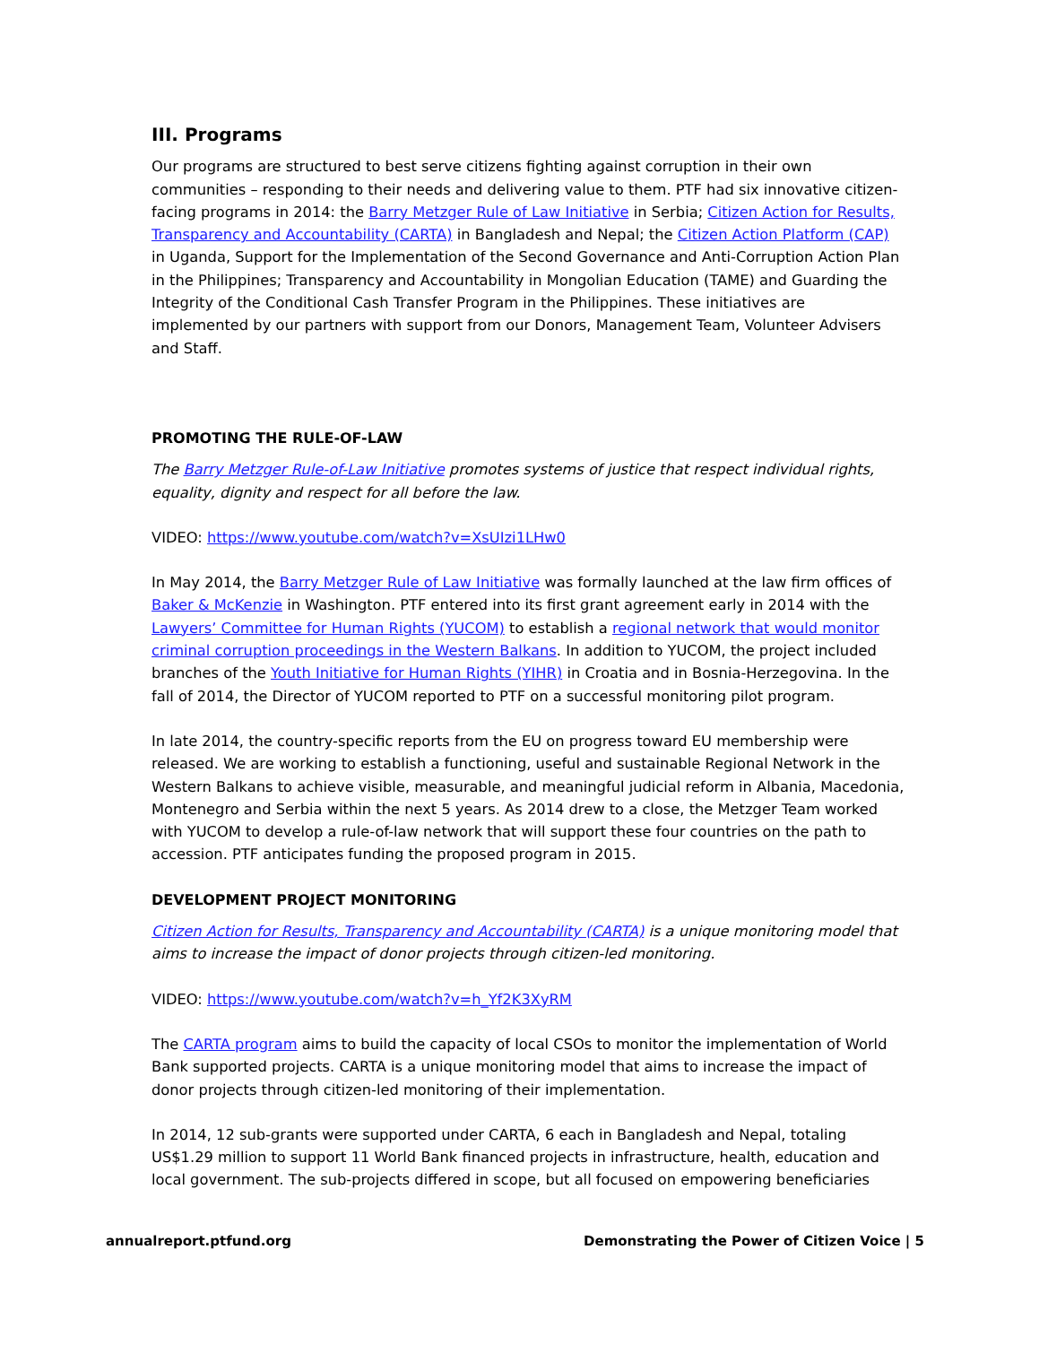III. Programs
Our programs are structured to best serve citizens fighting against corruption in their own communities – responding to their needs and delivering value to them. PTF had six innovative citizen-facing programs in 2014: the Barry Metzger Rule of Law Initiative in Serbia; Citizen Action for Results, Transparency and Accountability (CARTA) in Bangladesh and Nepal; the Citizen Action Platform (CAP) in Uganda, Support for the Implementation of the Second Governance and Anti-Corruption Action Plan in the Philippines; Transparency and Accountability in Mongolian Education (TAME) and Guarding the Integrity of the Conditional Cash Transfer Program in the Philippines. These initiatives are implemented by our partners with support from our Donors, Management Team, Volunteer Advisers and Staff.
PROMOTING THE RULE-OF-LAW
The Barry Metzger Rule-of-Law Initiative promotes systems of justice that respect individual rights, equality, dignity and respect for all before the law.
VIDEO: https://www.youtube.com/watch?v=XsUIzi1LHw0
In May 2014, the Barry Metzger Rule of Law Initiative was formally launched at the law firm offices of Baker & McKenzie in Washington. PTF entered into its first grant agreement early in 2014 with the Lawyers’ Committee for Human Rights (YUCOM) to establish a regional network that would monitor criminal corruption proceedings in the Western Balkans. In addition to YUCOM, the project included branches of the Youth Initiative for Human Rights (YIHR) in Croatia and in Bosnia-Herzegovina. In the fall of 2014, the Director of YUCOM reported to PTF on a successful monitoring pilot program.
In late 2014, the country-specific reports from the EU on progress toward EU membership were released. We are working to establish a functioning, useful and sustainable Regional Network in the Western Balkans to achieve visible, measurable, and meaningful judicial reform in Albania, Macedonia, Montenegro and Serbia within the next 5 years. As 2014 drew to a close, the Metzger Team worked with YUCOM to develop a rule-of-law network that will support these four countries on the path to accession. PTF anticipates funding the proposed program in 2015.
DEVELOPMENT PROJECT MONITORING
Citizen Action for Results, Transparency and Accountability (CARTA) is a unique monitoring model that aims to increase the impact of donor projects through citizen-led monitoring.
VIDEO: https://www.youtube.com/watch?v=h_Yf2K3XyRM
The CARTA program aims to build the capacity of local CSOs to monitor the implementation of World Bank supported projects. CARTA is a unique monitoring model that aims to increase the impact of donor projects through citizen-led monitoring of their implementation.
In 2014, 12 sub-grants were supported under CARTA, 6 each in Bangladesh and Nepal, totaling US$1.29 million to support 11 World Bank financed projects in infrastructure, health, education and local government. The sub-projects differed in scope, but all focused on empowering beneficiaries
annualreport.ptfund.org Demonstrating the Power of Citizen Voice | 5